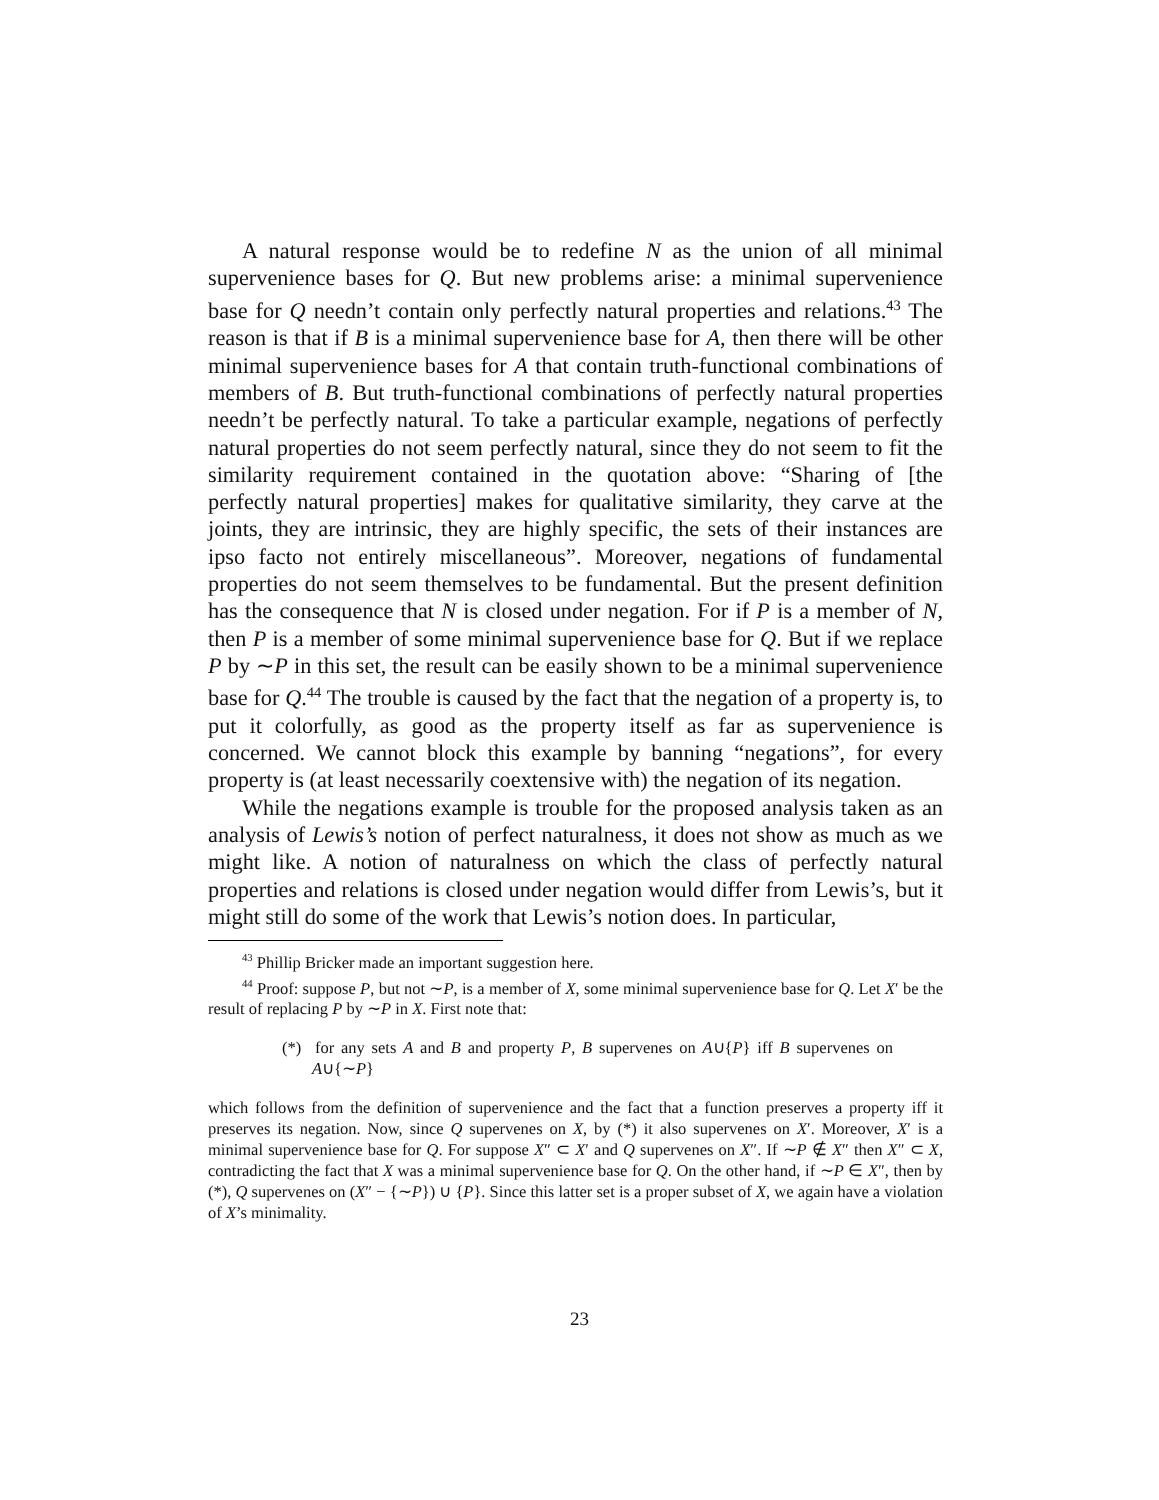A natural response would be to redefine N as the union of all minimal supervenience bases for Q. But new problems arise: a minimal supervenience base for Q needn’t contain only perfectly natural properties and relations.<sup>43</sup> The reason is that if B is a minimal supervenience base for A, then there will be other minimal supervenience bases for A that contain truth-functional combinations of members of B. But truth-functional combinations of perfectly natural properties needn’t be perfectly natural. To take a particular example, negations of perfectly natural properties do not seem perfectly natural, since they do not seem to fit the similarity requirement contained in the quotation above: “Sharing of [the perfectly natural properties] makes for qualitative similarity, they carve at the joints, they are intrinsic, they are highly specific, the sets of their instances are ipso facto not entirely miscellaneous”. Moreover, negations of fundamental properties do not seem themselves to be fundamental. But the present definition has the consequence that N is closed under negation. For if P is a member of N, then P is a member of some minimal supervenience base for Q. But if we replace P by ∼P in this set, the result can be easily shown to be a minimal supervenience base for Q.<sup>44</sup> The trouble is caused by the fact that the negation of a property is, to put it colorfully, as good as the property itself as far as supervenience is concerned. We cannot block this example by banning “negations”, for every property is (at least necessarily coextensive with) the negation of its negation.
While the negations example is trouble for the proposed analysis taken as an analysis of Lewis’s notion of perfect naturalness, it does not show as much as we might like. A notion of naturalness on which the class of perfectly natural properties and relations is closed under negation would differ from Lewis’s, but it might still do some of the work that Lewis’s notion does. In particular,
<sup>43</sup> Phillip Bricker made an important suggestion here.
<sup>44</sup> Proof: suppose P, but not ∼P, is a member of X, some minimal supervenience base for Q. Let X′ be the result of replacing P by ∼P in X. First note that:
(*) for any sets A and B and property P, B supervenes on A∪{P} iff B supervenes on A∪{∼P}
which follows from the definition of supervenience and the fact that a function preserves a property iff it preserves its negation. Now, since Q supervenes on X, by (*) it also supervenes on X′. Moreover, X′ is a minimal supervenience base for Q. For suppose X″ ⊂ X′ and Q supervenes on X″. If ∼P ∉ X″ then X″ ⊂ X, contradicting the fact that X was a minimal supervenience base for Q. On the other hand, if ∼P ∈ X″, then by (*), Q supervenes on (X″ − {∼P}) ∪ {P}. Since this latter set is a proper subset of X, we again have a violation of X’s minimality.
23